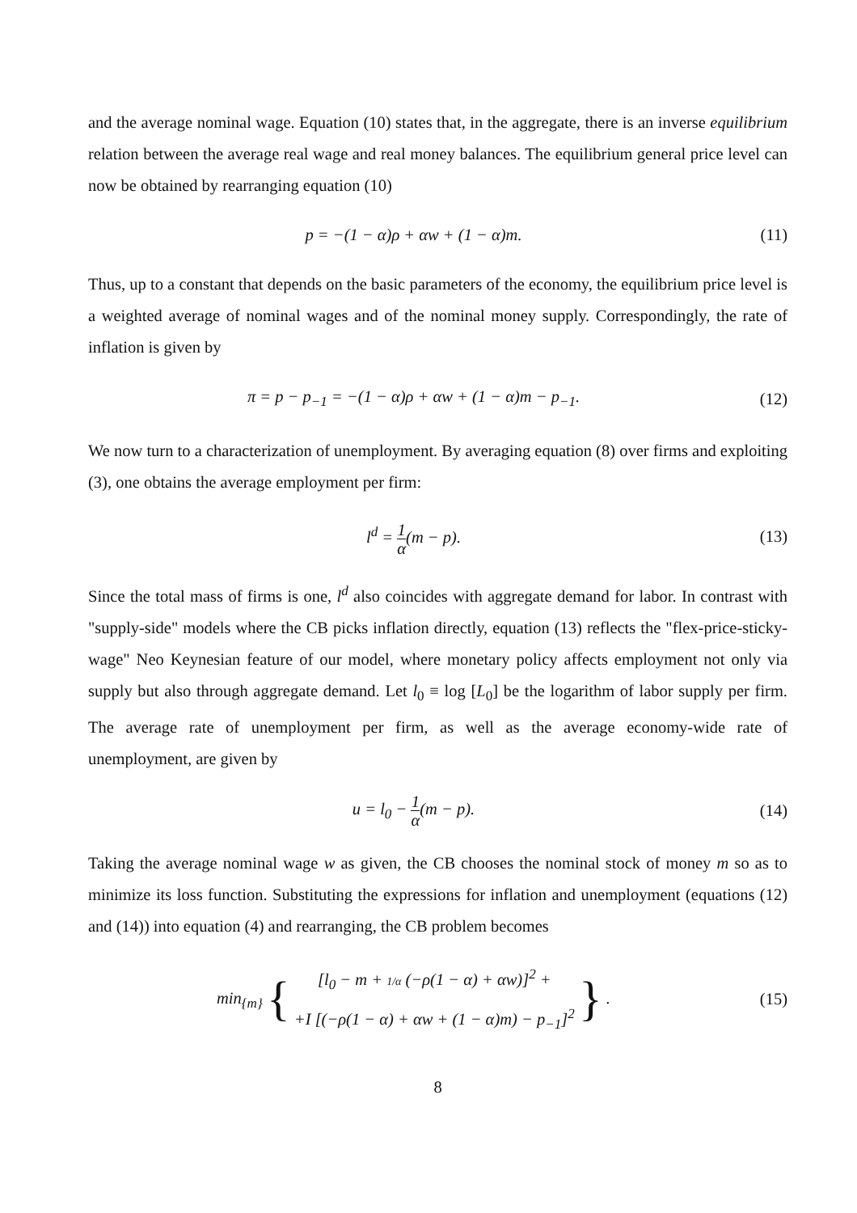and the average nominal wage. Equation (10) states that, in the aggregate, there is an inverse equilibrium relation between the average real wage and real money balances. The equilibrium general price level can now be obtained by rearranging equation (10)
p = −(1 − α)ρ + αw + (1 − α)m. (11)
Thus, up to a constant that depends on the basic parameters of the economy, the equilibrium price level is a weighted average of nominal wages and of the nominal money supply. Correspondingly, the rate of inflation is given by
π = p − p<sub>−1</sub> = −(1 − α)ρ + αw + (1 − α)m − p<sub>−1</sub>.
(12)
We now turn to a characterization of unemployment. By averaging equation (8) over firms and exploiting (3), one obtains the average employment per firm:
l<sup>d</sup> = 1 α(m − p). (13)
Since the total mass of firms is one, l<sup>d</sup> also coincides with aggregate demand for labor. In contrast with "supply-side" models where the CB picks inflation directly, equation (13) reflects the "flex-price-sticky-wage" Neo Keynesian feature of our model, where monetary policy affects employment not only via supply but also through aggregate demand. Let l<sub>0</sub> ≡ log [L<sub>0</sub>] be the logarithm of labor supply per firm. The average rate of unemployment per firm, as well as the average economy-wide rate of unemployment, are given by
u = l<sub>0</sub> − 1 α(m − p). (14)
Taking the average nominal wage w as given, the CB chooses the nominal stock of money m so as to minimize its loss function. Substituting the expressions for inflation and unemployment (equations (12) and (14)) into equation (4) and rearranging, the CB problem becomes
min<sub>{m}</sub> { [l<sub>0</sub> − m + 1/α (−ρ(1 − α) + αw)]<sup>2</sup> +
+I [(−ρ(1 − α) + αw + (1 − α)m) − p<sub>−1</sub>]<sup>2</sup> } .
(15)
8